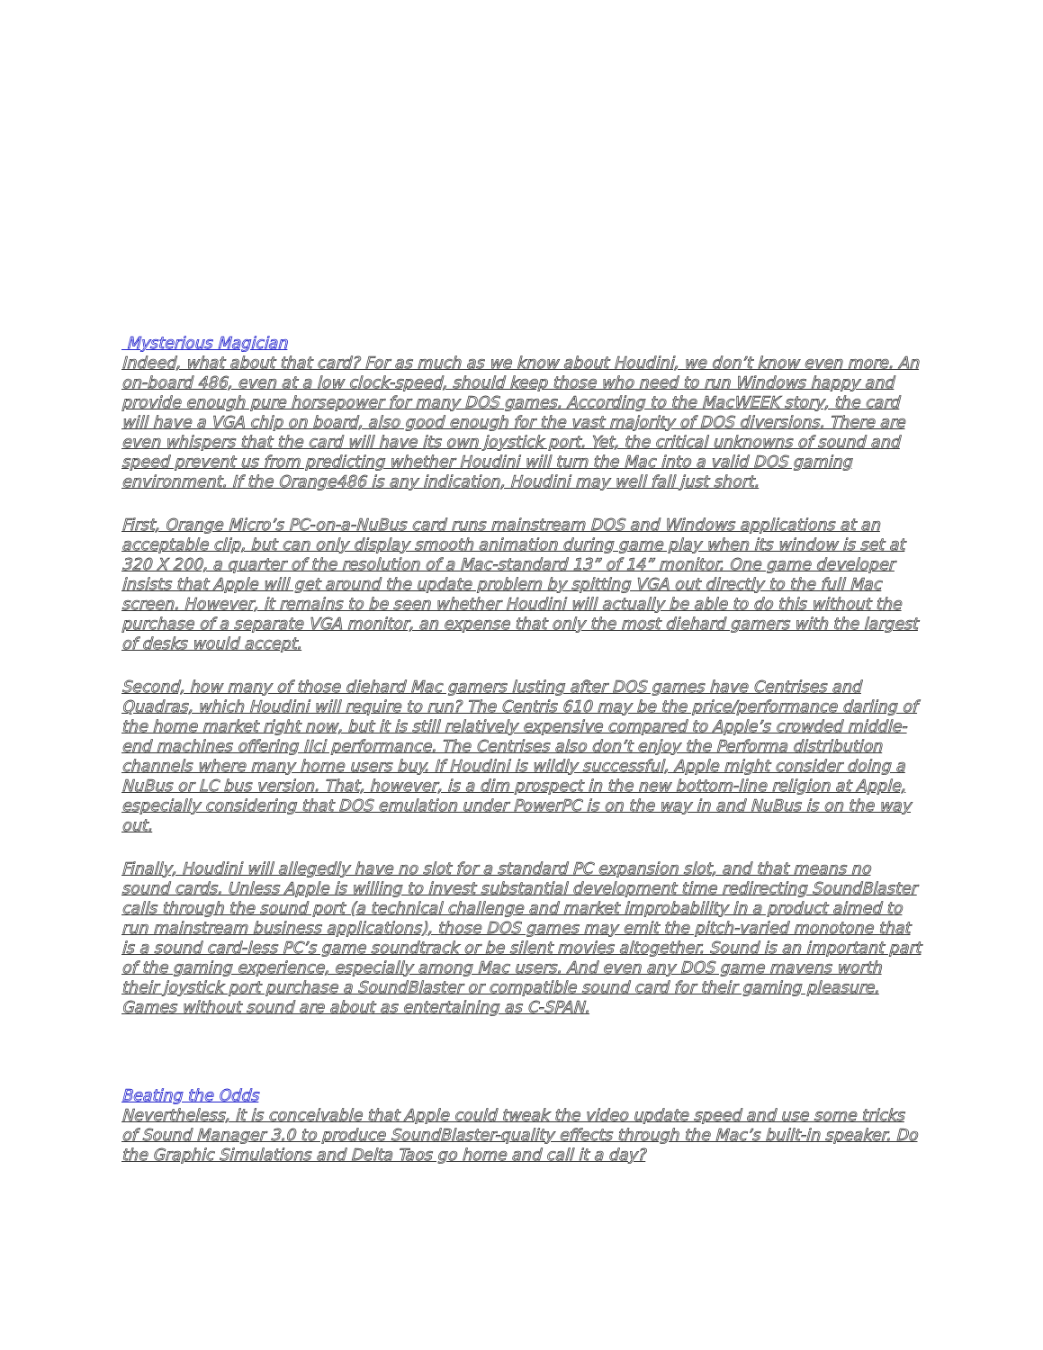Mysterious Magician
Indeed, what about that card? For as much as we know about Houdini, we don’t know even more. An on-board 486, even at a low clock-speed, should keep those who need to run Windows happy and provide enough pure horsepower for many DOS games. According to the MacWEEK story, the card will have a VGA chip on board, also good enough for the vast majority of DOS diversions. There are even whispers that the card will have its own joystick port. Yet, the critical unknowns of sound and speed prevent us from predicting whether Houdini will turn the Mac into a valid DOS gaming environment. If the Orange486 is any indication, Houdini may well fall just short.
First, Orange Micro’s PC-on-a-NuBus card runs mainstream DOS and Windows applications at an acceptable clip, but can only display smooth animation during game play when its window is set at 320 X 200, a quarter of the resolution of a Mac-standard 13” of 14” monitor. One game developer insists that Apple will get around the update problem by spitting VGA out directly to the full Mac screen. However, it remains to be seen whether Houdini will actually be able to do this without the purchase of a separate VGA monitor, an expense that only the most diehard gamers with the largest of desks would accept.
Second, how many of those diehard Mac gamers lusting after DOS games have Centrises and Quadras, which Houdini will require to run? The Centris 610 may be the price/performance darling of the home market right now, but it is still relatively expensive compared to Apple’s crowded middle-end machines offering IIci performance. The Centrises also don’t enjoy the Performa distribution channels where many home users buy. If Houdini is wildly successful, Apple might consider doing a NuBus or LC bus version. That, however, is a dim prospect in the new bottom-line religion at Apple, especially considering that DOS emulation under PowerPC is on the way in and NuBus is on the way out.
Finally, Houdini will allegedly have no slot for a standard PC expansion slot, and that means no sound cards. Unless Apple is willing to invest substantial development time redirecting SoundBlaster calls through the sound port (a technical challenge and market improbability in a product aimed to run mainstream business applications), those DOS games may emit the pitch-varied monotone that is a sound card-less PC’s game soundtrack or be silent movies altogether. Sound is an important part of the gaming experience, especially among Mac users. And even any DOS game mavens worth their joystick port purchase a SoundBlaster or compatible sound card for their gaming pleasure. Games without sound are about as entertaining as C-SPAN.
Beating the Odds
Nevertheless, it is conceivable that Apple could tweak the video update speed and use some tricks of Sound Manager 3.0 to produce SoundBlaster-quality effects through the Mac’s built-in speaker. Do the Graphic Simulations and Delta Taos go home and call it a day?